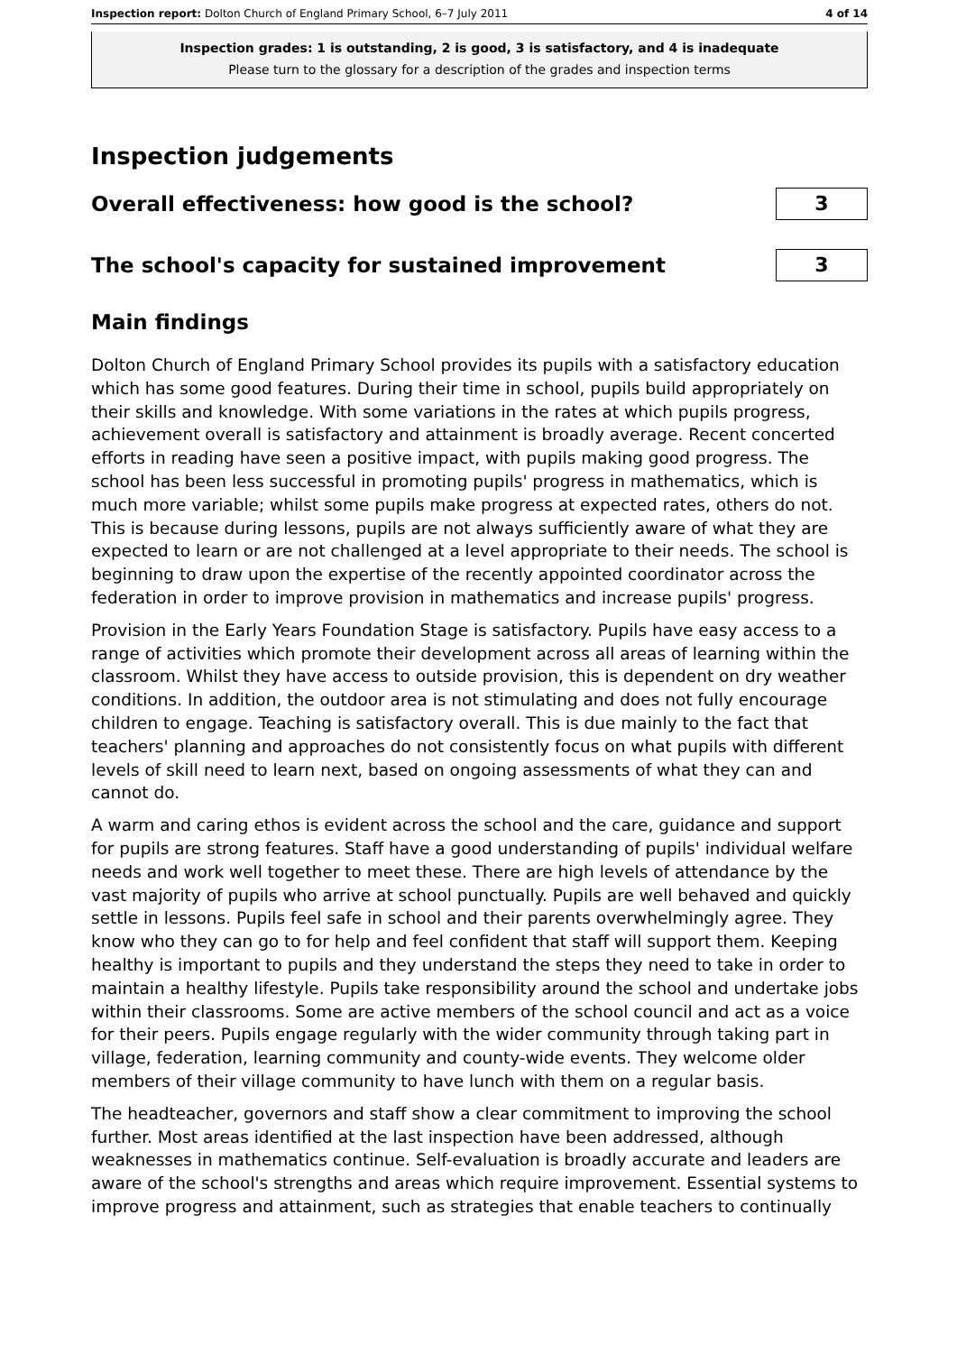Inspection report: Dolton Church of England Primary School, 6–7 July 2011 4 of 14
Inspection grades: 1 is outstanding, 2 is good, 3 is satisfactory, and 4 is inadequate
Please turn to the glossary for a description of the grades and inspection terms
Inspection judgements
Overall effectiveness: how good is the school?
3
The school's capacity for sustained improvement
3
Main findings
Dolton Church of England Primary School provides its pupils with a satisfactory education which has some good features. During their time in school, pupils build appropriately on their skills and knowledge. With some variations in the rates at which pupils progress, achievement overall is satisfactory and attainment is broadly average. Recent concerted efforts in reading have seen a positive impact, with pupils making good progress. The school has been less successful in promoting pupils' progress in mathematics, which is much more variable; whilst some pupils make progress at expected rates, others do not. This is because during lessons, pupils are not always sufficiently aware of what they are expected to learn or are not challenged at a level appropriate to their needs. The school is beginning to draw upon the expertise of the recently appointed coordinator across the federation in order to improve provision in mathematics and increase pupils' progress.
Provision in the Early Years Foundation Stage is satisfactory. Pupils have easy access to a range of activities which promote their development across all areas of learning within the classroom. Whilst they have access to outside provision, this is dependent on dry weather conditions. In addition, the outdoor area is not stimulating and does not fully encourage children to engage. Teaching is satisfactory overall. This is due mainly to the fact that teachers' planning and approaches do not consistently focus on what pupils with different levels of skill need to learn next, based on ongoing assessments of what they can and cannot do.
A warm and caring ethos is evident across the school and the care, guidance and support for pupils are strong features. Staff have a good understanding of pupils' individual welfare needs and work well together to meet these. There are high levels of attendance by the vast majority of pupils who arrive at school punctually. Pupils are well behaved and quickly settle in lessons. Pupils feel safe in school and their parents overwhelmingly agree. They know who they can go to for help and feel confident that staff will support them. Keeping healthy is important to pupils and they understand the steps they need to take in order to maintain a healthy lifestyle. Pupils take responsibility around the school and undertake jobs within their classrooms. Some are active members of the school council and act as a voice for their peers. Pupils engage regularly with the wider community through taking part in village, federation, learning community and county-wide events. They welcome older members of their village community to have lunch with them on a regular basis.
The headteacher, governors and staff show a clear commitment to improving the school further. Most areas identified at the last inspection have been addressed, although weaknesses in mathematics continue. Self-evaluation is broadly accurate and leaders are aware of the school's strengths and areas which require improvement. Essential systems to improve progress and attainment, such as strategies that enable teachers to continually